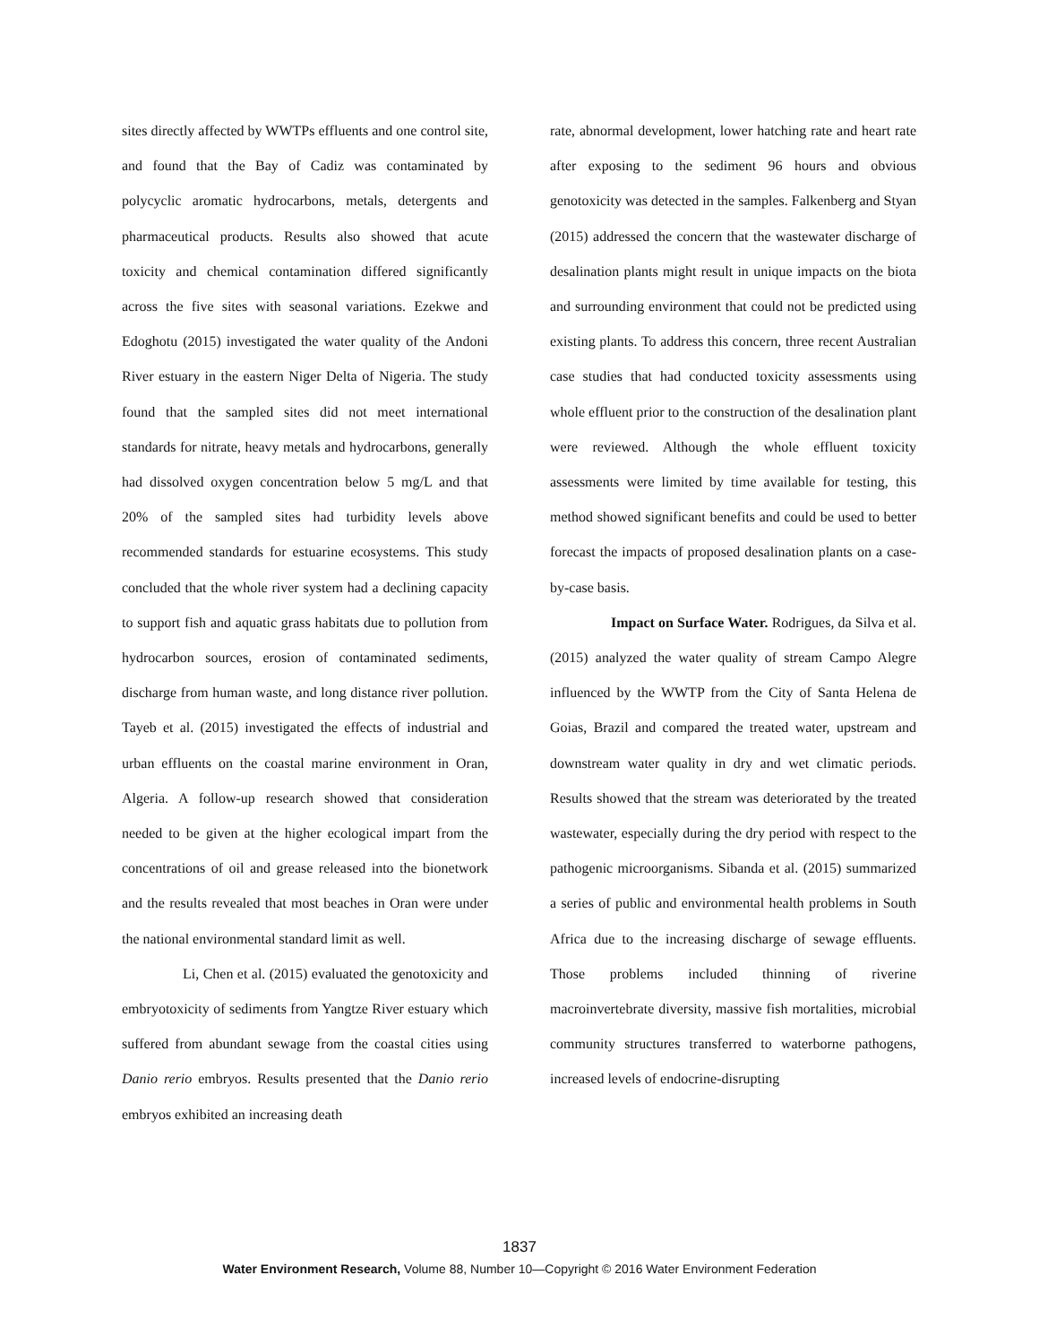sites directly affected by WWTPs effluents and one control site, and found that the Bay of Cadiz was contaminated by polycyclic aromatic hydrocarbons, metals, detergents and pharmaceutical products. Results also showed that acute toxicity and chemical contamination differed significantly across the five sites with seasonal variations. Ezekwe and Edoghotu (2015) investigated the water quality of the Andoni River estuary in the eastern Niger Delta of Nigeria. The study found that the sampled sites did not meet international standards for nitrate, heavy metals and hydrocarbons, generally had dissolved oxygen concentration below 5 mg/L and that 20% of the sampled sites had turbidity levels above recommended standards for estuarine ecosystems. This study concluded that the whole river system had a declining capacity to support fish and aquatic grass habitats due to pollution from hydrocarbon sources, erosion of contaminated sediments, discharge from human waste, and long distance river pollution. Tayeb et al. (2015) investigated the effects of industrial and urban effluents on the coastal marine environment in Oran, Algeria. A follow-up research showed that consideration needed to be given at the higher ecological impart from the concentrations of oil and grease released into the bionetwork and the results revealed that most beaches in Oran were under the national environmental standard limit as well.
Li, Chen et al. (2015) evaluated the genotoxicity and embryotoxicity of sediments from Yangtze River estuary which suffered from abundant sewage from the coastal cities using Danio rerio embryos. Results presented that the Danio rerio embryos exhibited an increasing death
rate, abnormal development, lower hatching rate and heart rate after exposing to the sediment 96 hours and obvious genotoxicity was detected in the samples. Falkenberg and Styan (2015) addressed the concern that the wastewater discharge of desalination plants might result in unique impacts on the biota and surrounding environment that could not be predicted using existing plants. To address this concern, three recent Australian case studies that had conducted toxicity assessments using whole effluent prior to the construction of the desalination plant were reviewed. Although the whole effluent toxicity assessments were limited by time available for testing, this method showed significant benefits and could be used to better forecast the impacts of proposed desalination plants on a case-by-case basis.
Impact on Surface Water. Rodrigues, da Silva et al. (2015) analyzed the water quality of stream Campo Alegre influenced by the WWTP from the City of Santa Helena de Goias, Brazil and compared the treated water, upstream and downstream water quality in dry and wet climatic periods. Results showed that the stream was deteriorated by the treated wastewater, especially during the dry period with respect to the pathogenic microorganisms. Sibanda et al. (2015) summarized a series of public and environmental health problems in South Africa due to the increasing discharge of sewage effluents. Those problems included thinning of riverine macroinvertebrate diversity, massive fish mortalities, microbial community structures transferred to waterborne pathogens, increased levels of endocrine-disrupting
1837
Water Environment Research, Volume 88, Number 10—Copyright © 2016 Water Environment Federation